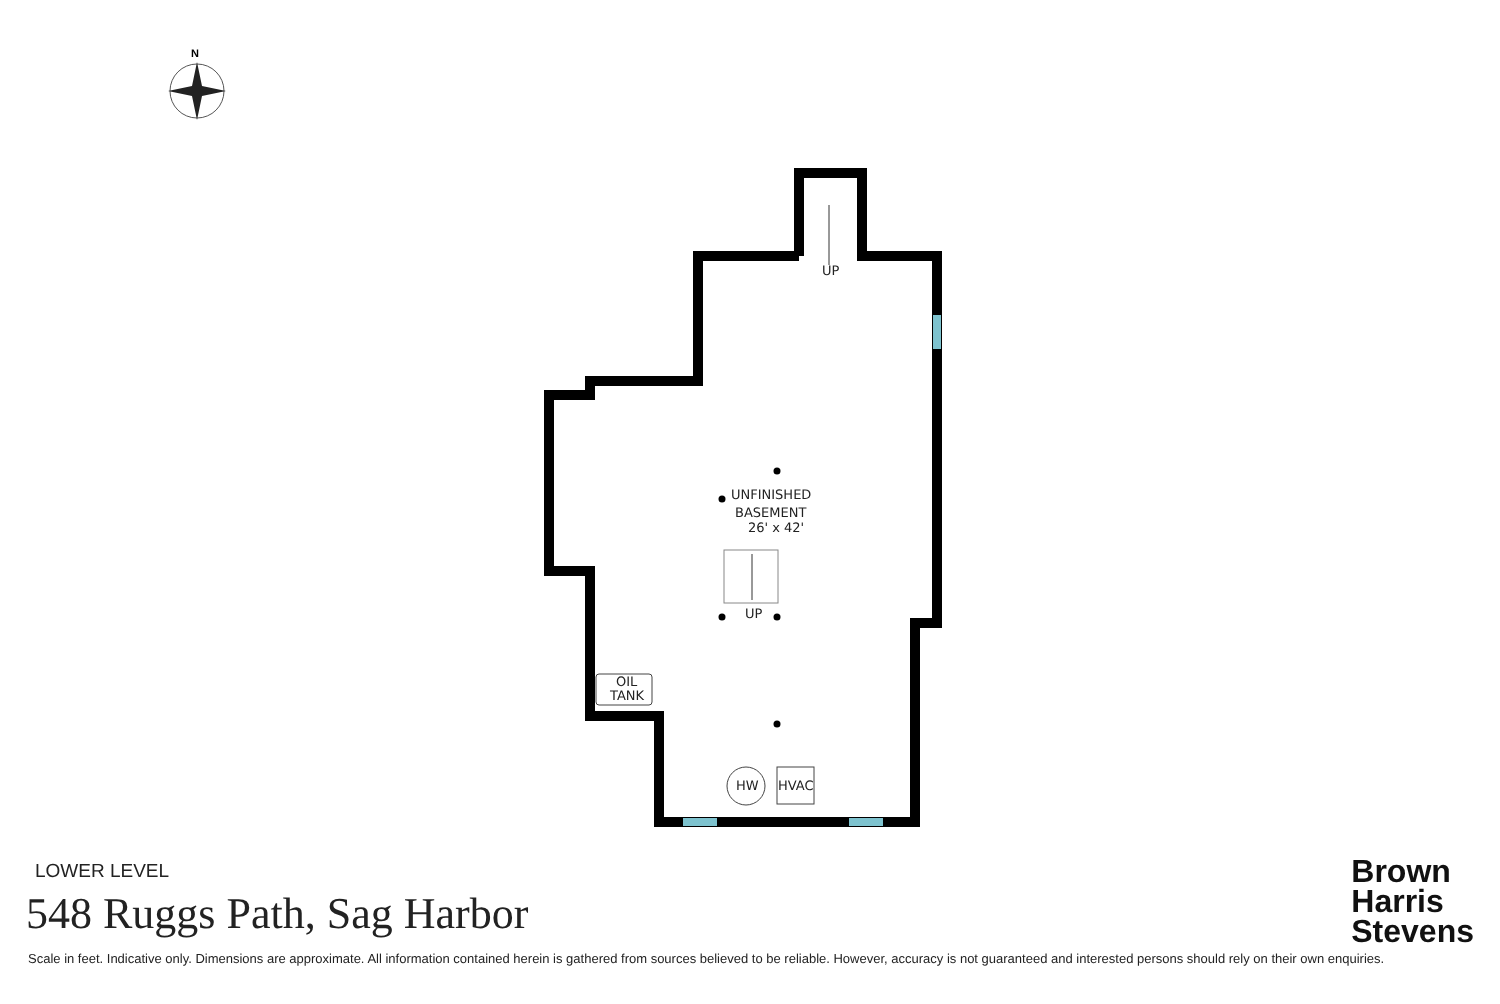N
UP
UNFINISHED
BASEMENT
26' x 42'
UP
OIL
TANK
HW
HVAC
LOWER LEVEL
548 Ruggs Path, Sag Harbor
Scale in feet. Indicative only. Dimensions are approximate. All information contained herein is gathered from sources believed to be reliable. However, accuracy is not guaranteed and interested persons should rely on their own enquiries.
Brown
Harris
Stevens